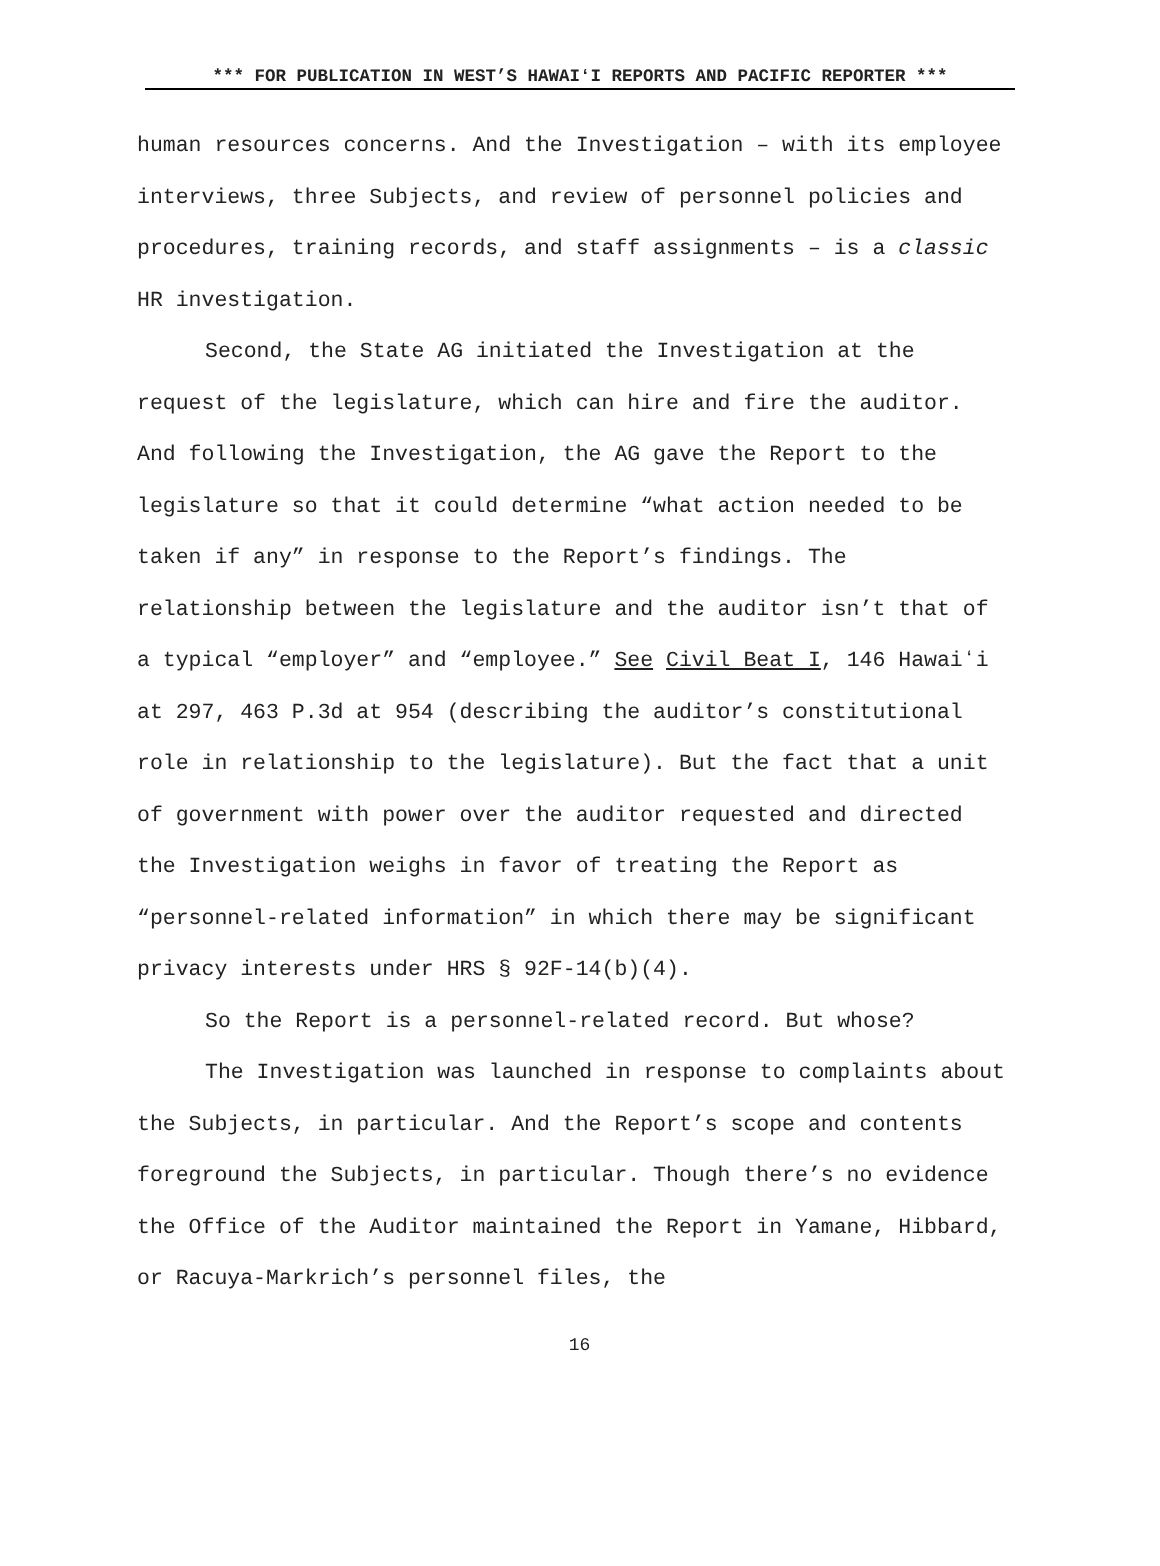*** FOR PUBLICATION IN WEST’S HAWAIʻI REPORTS AND PACIFIC REPORTER ***
human resources concerns. And the Investigation – with its employee interviews, three Subjects, and review of personnel policies and procedures, training records, and staff assignments – is a classic HR investigation.
Second, the State AG initiated the Investigation at the request of the legislature, which can hire and fire the auditor. And following the Investigation, the AG gave the Report to the legislature so that it could determine “what action needed to be taken if any” in response to the Report’s findings. The relationship between the legislature and the auditor isn’t that of a typical “employer” and “employee.” See Civil Beat I, 146 Hawaiʻi at 297, 463 P.3d at 954 (describing the auditor’s constitutional role in relationship to the legislature). But the fact that a unit of government with power over the auditor requested and directed the Investigation weighs in favor of treating the Report as “personnel-related information” in which there may be significant privacy interests under HRS § 92F-14(b)(4).
So the Report is a personnel-related record. But whose?
The Investigation was launched in response to complaints about the Subjects, in particular. And the Report’s scope and contents foreground the Subjects, in particular. Though there’s no evidence the Office of the Auditor maintained the Report in Yamane, Hibbard, or Racuya-Markrich’s personnel files, the
16